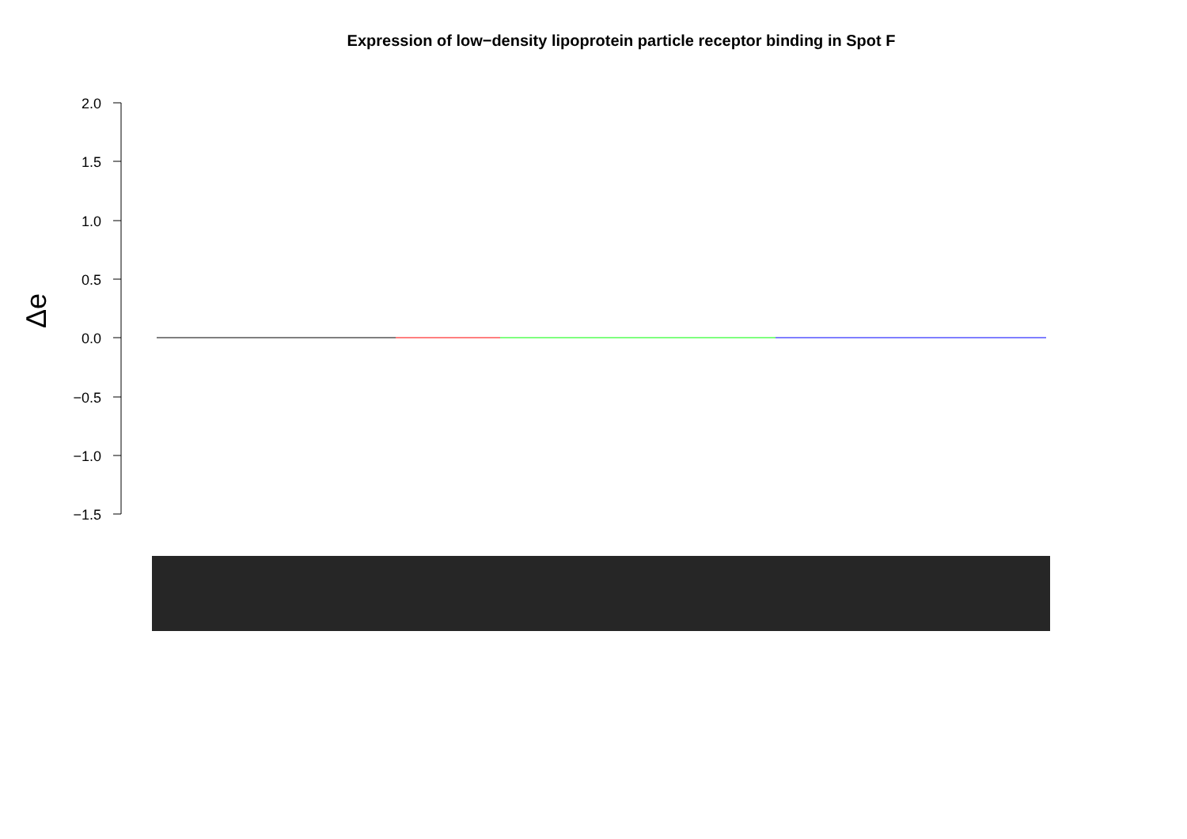Expression of low−density lipoprotein particle receptor binding in Spot F
2.0
1.5
1.0
0.5
0.0
−0.5
−1.0
−1.5
Δe